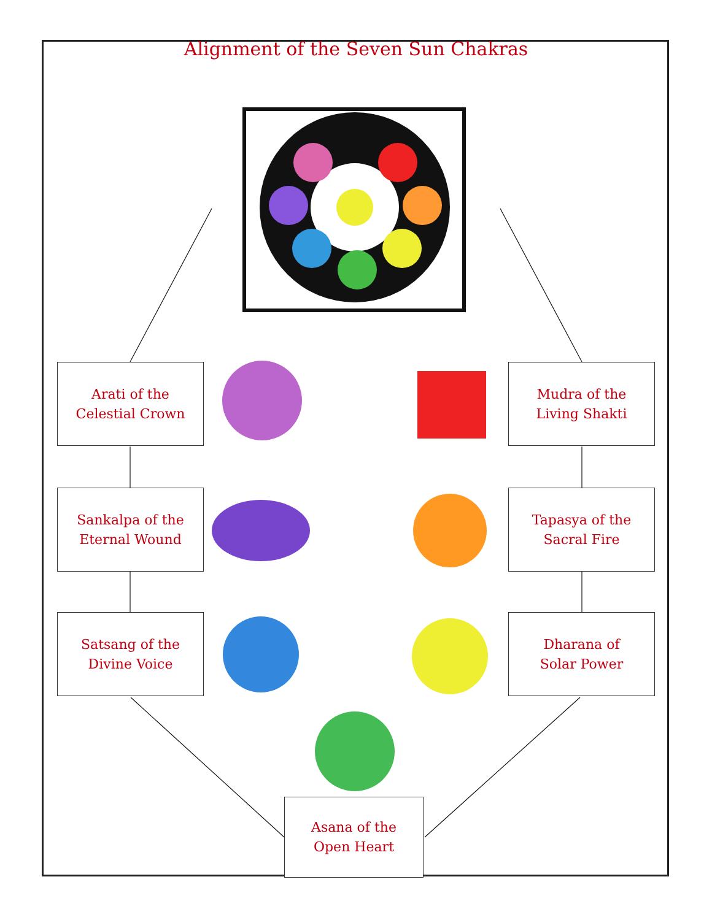Alignment of the Seven Sun Chakras
Arati of the
Celestial Crown
Mudra of the
Living Shakti
Sankalpa of the
Eternal Wound
Tapasya of the
Sacral Fire
Satsang of the
Divine Voice
Dharana of
Solar Power
Asana of the
Open Heart